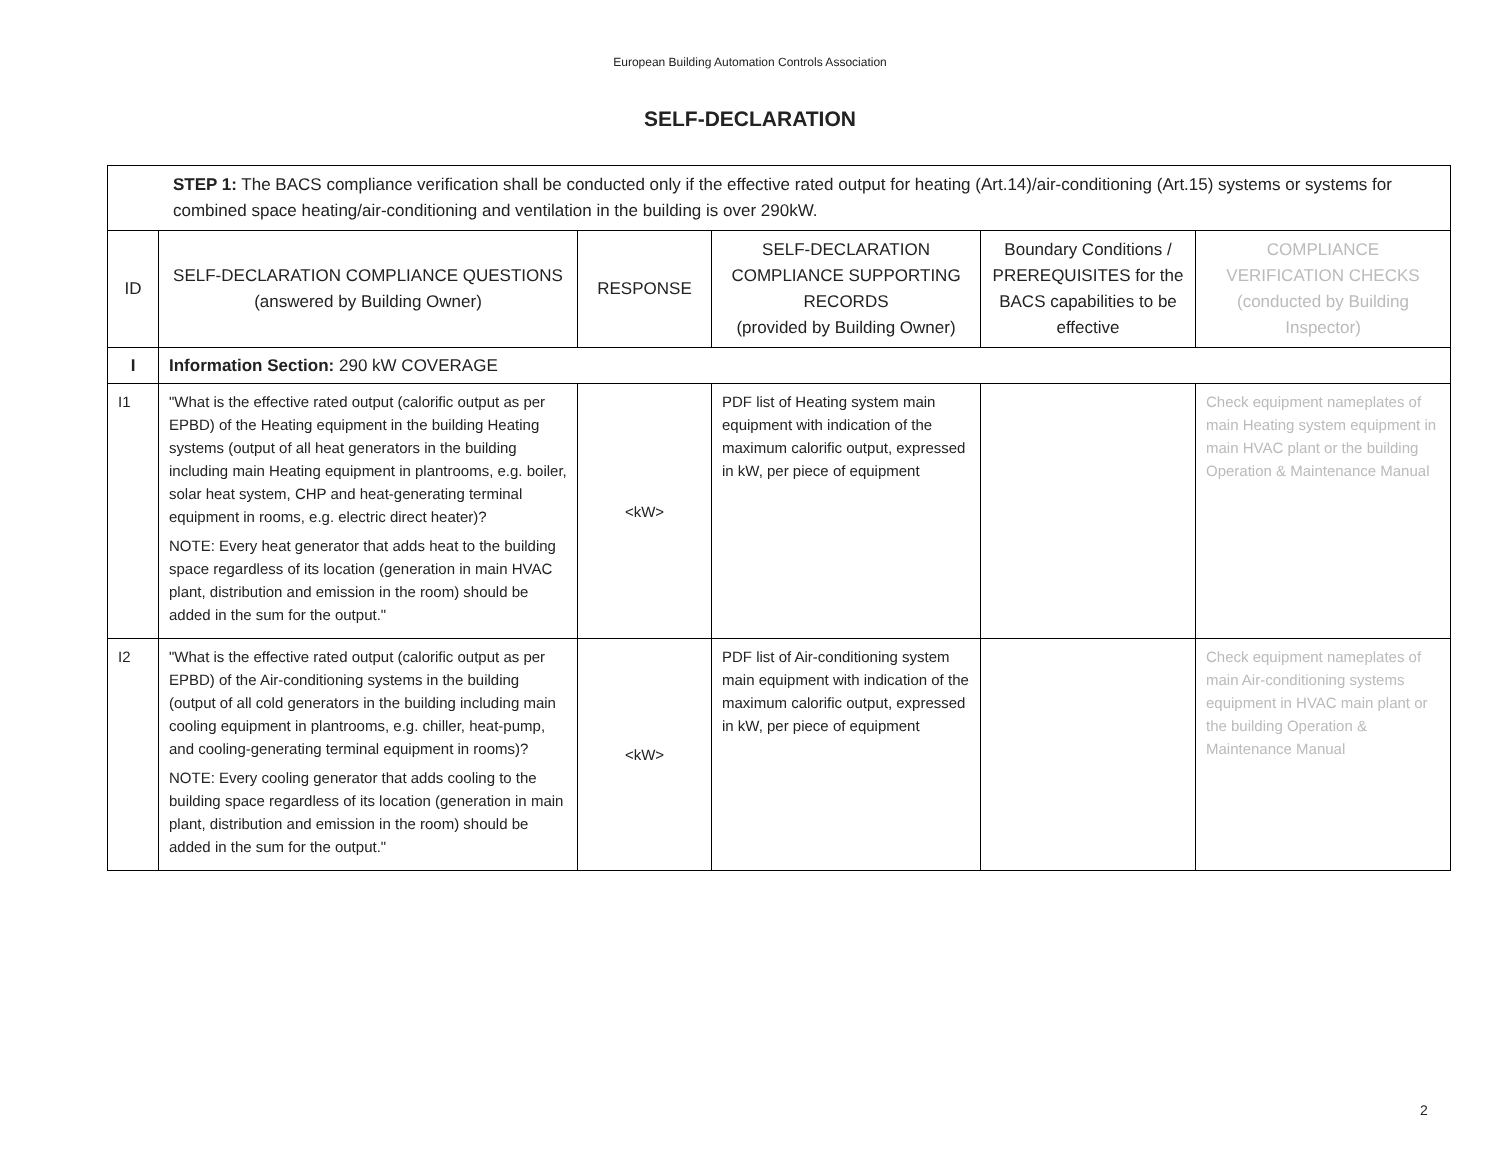European Building Automation Controls Association
SELF-DECLARATION
| STEP 1: The BACS compliance verification shall be conducted only if the effective rated output for heating (Art.14)/air-conditioning (Art.15) systems or systems for combined space heating/air-conditioning and ventilation in the building is over 290kW. | | | | | |
| ID | SELF-DECLARATION COMPLIANCE QUESTIONS (answered by Building Owner) | RESPONSE | SELF-DECLARATION COMPLIANCE SUPPORTING RECORDS (provided by Building Owner) | Boundary Conditions / PREREQUISITES for the BACS capabilities to be effective | COMPLIANCE VERIFICATION CHECKS (conducted by Building Inspector) |
| I | Information Section: 290 kW COVERAGE | | | | |
| I1 | "What is the effective rated output (calorific output as per EPBD) of the Heating equipment in the building Heating systems (output of all heat generators in the building including main Heating equipment in plantrooms, e.g. boiler, solar heat system, CHP and heat-generating terminal equipment in rooms, e.g. electric direct heater)? NOTE: Every heat generator that adds heat to the building space regardless of its location (generation in main HVAC plant, distribution and emission in the room) should be added in the sum for the output." | <kW> | PDF list of Heating system main equipment with indication of the maximum calorific output, expressed in kW, per piece of equipment | | Check equipment nameplates of main Heating system equipment in main HVAC plant or the building Operation & Maintenance Manual |
| I2 | "What is the effective rated output (calorific output as per EPBD) of the Air-conditioning systems in the building (output of all cold generators in the building including main cooling equipment in plantrooms, e.g. chiller, heat-pump, and cooling-generating terminal equipment in rooms)? NOTE: Every cooling generator that adds cooling to the building space regardless of its location (generation in main plant, distribution and emission in the room) should be added in the sum for the output." | <kW> | PDF list of Air-conditioning system main equipment with indication of the maximum calorific output, expressed in kW, per piece of equipment | | Check equipment nameplates of main Air-conditioning systems equipment in HVAC main plant or the building Operation & Maintenance Manual |
2